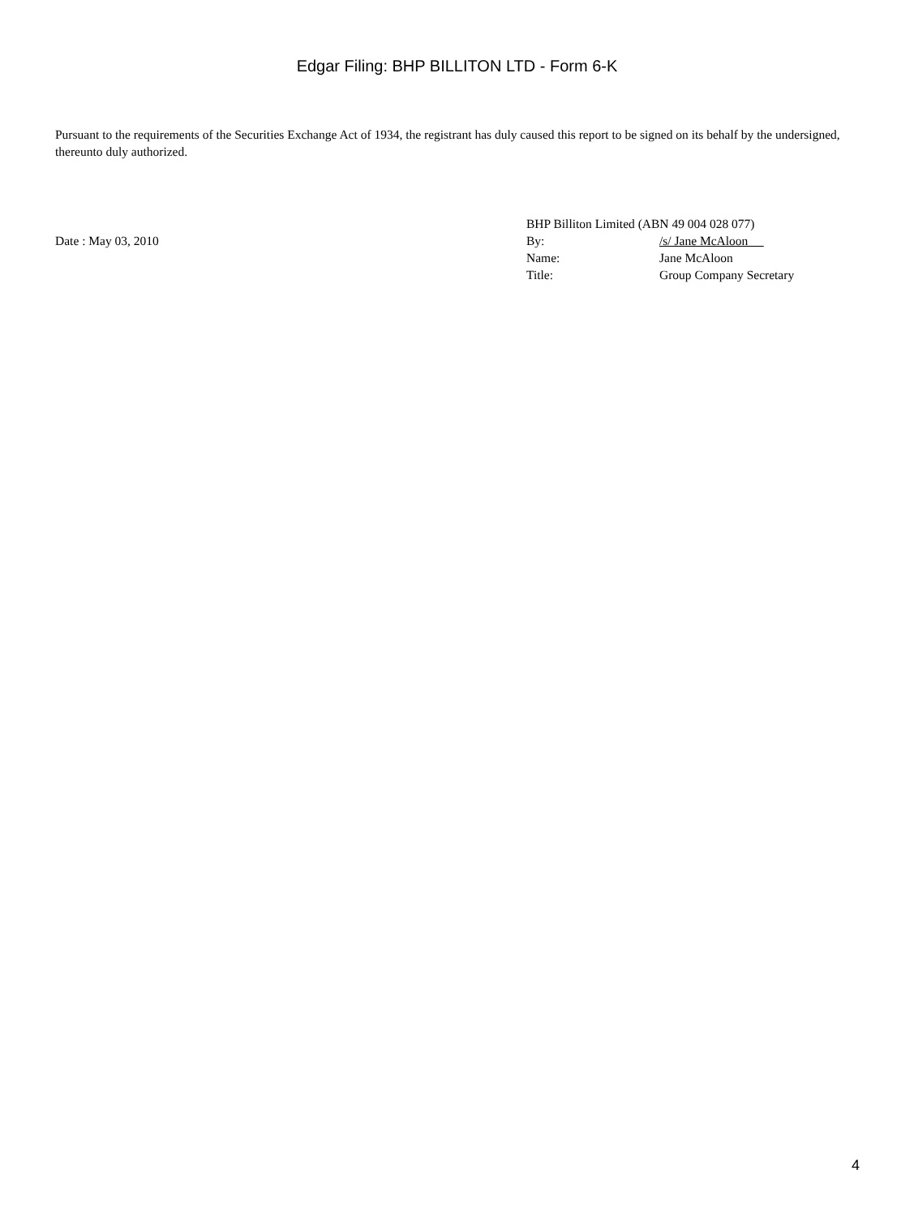Edgar Filing: BHP BILLITON LTD - Form 6-K
Pursuant to the requirements of the Securities Exchange Act of 1934, the registrant has duly caused this report to be signed on its behalf by the undersigned, thereunto duly authorized.
| | BHP Billiton Limited (ABN 49 004 028 077) | |
| Date : May 03, 2010 | By: | /s/ Jane McAloon |
| | Name: | Jane McAloon |
| | Title: | Group Company Secretary |
4